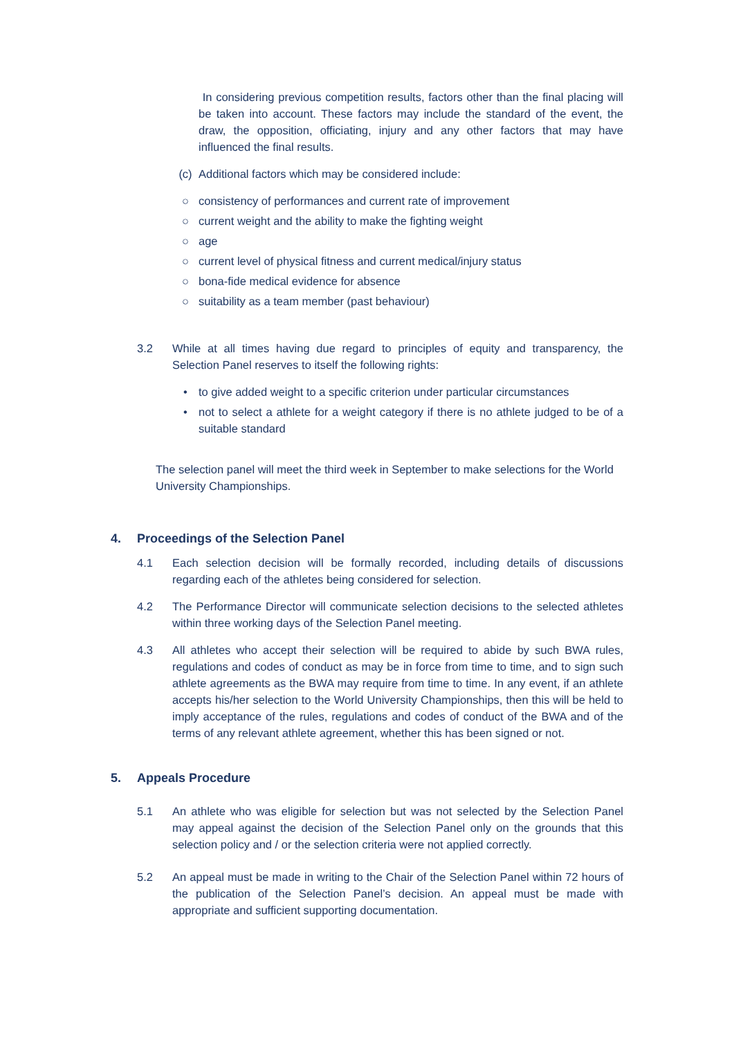In considering previous competition results, factors other than the final placing will be taken into account. These factors may include the standard of the event, the draw, the opposition, officiating, injury and any other factors that may have influenced the final results.
(c) Additional factors which may be considered include:
○ consistency of performances and current rate of improvement
○ current weight and the ability to make the fighting weight
○ age
○ current level of physical fitness and current medical/injury status
○ bona-fide medical evidence for absence
○ suitability as a team member (past behaviour)
3.2 While at all times having due regard to principles of equity and transparency, the Selection Panel reserves to itself the following rights:
• to give added weight to a specific criterion under particular circumstances
• not to select a athlete for a weight category if there is no athlete judged to be of a suitable standard
The selection panel will meet the third week in September to make selections for the World University Championships.
4. Proceedings of the Selection Panel
4.1 Each selection decision will be formally recorded, including details of discussions regarding each of the athletes being considered for selection.
4.2 The Performance Director will communicate selection decisions to the selected athletes within three working days of the Selection Panel meeting.
4.3 All athletes who accept their selection will be required to abide by such BWA rules, regulations and codes of conduct as may be in force from time to time, and to sign such athlete agreements as the BWA may require from time to time. In any event, if an athlete accepts his/her selection to the World University Championships, then this will be held to imply acceptance of the rules, regulations and codes of conduct of the BWA and of the terms of any relevant athlete agreement, whether this has been signed or not.
5. Appeals Procedure
5.1 An athlete who was eligible for selection but was not selected by the Selection Panel may appeal against the decision of the Selection Panel only on the grounds that this selection policy and / or the selection criteria were not applied correctly.
5.2 An appeal must be made in writing to the Chair of the Selection Panel within 72 hours of the publication of the Selection Panel’s decision. An appeal must be made with appropriate and sufficient supporting documentation.